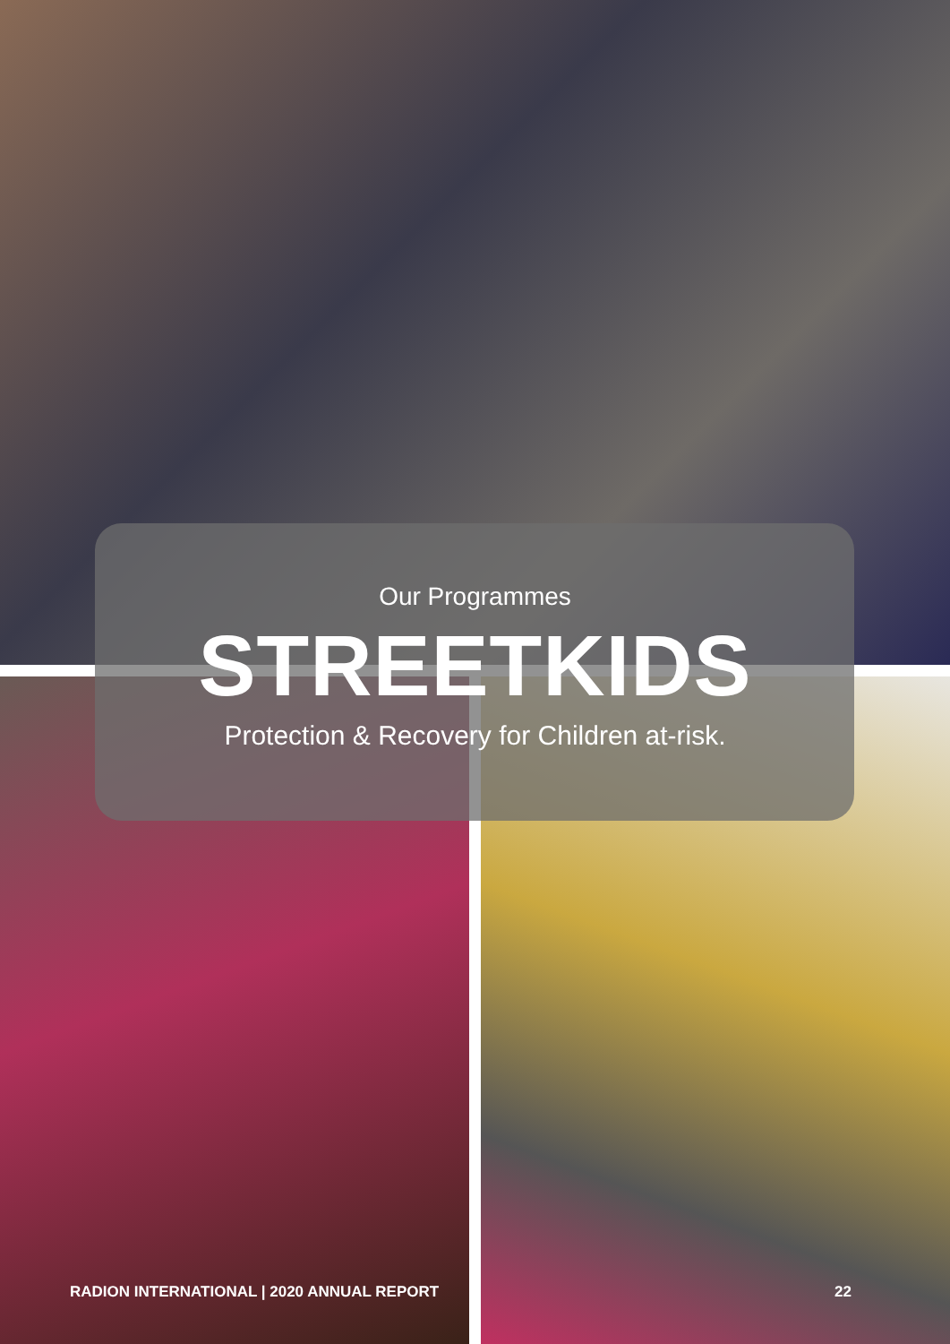Our Programmes
STREETKIDS
Protection & Recovery for Children at-risk.
RADION INTERNATIONAL | 2020 ANNUAL REPORT 22